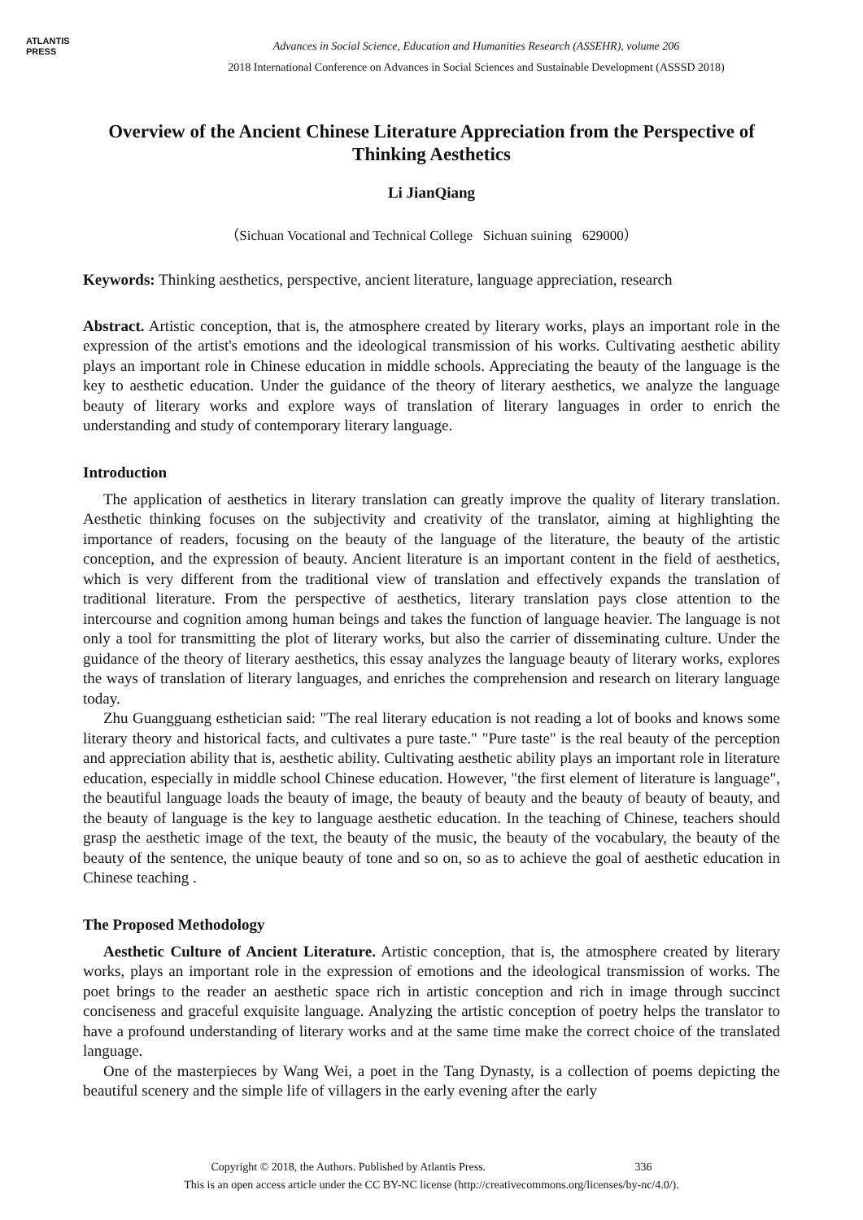ATLANTIS
PRESS
Advances in Social Science, Education and Humanities Research (ASSEHR), volume 206
2018 International Conference on Advances in Social Sciences and Sustainable Development (ASSSD 2018)
Overview of the Ancient Chinese Literature Appreciation from the Perspective of Thinking Aesthetics
Li JianQiang
（Sichuan Vocational and Technical College Sichuan suining 629000）
Keywords: Thinking aesthetics, perspective, ancient literature, language appreciation, research
Abstract. Artistic conception, that is, the atmosphere created by literary works, plays an important role in the expression of the artist's emotions and the ideological transmission of his works. Cultivating aesthetic ability plays an important role in Chinese education in middle schools. Appreciating the beauty of the language is the key to aesthetic education. Under the guidance of the theory of literary aesthetics, we analyze the language beauty of literary works and explore ways of translation of literary languages in order to enrich the understanding and study of contemporary literary language.
Introduction
The application of aesthetics in literary translation can greatly improve the quality of literary translation. Aesthetic thinking focuses on the subjectivity and creativity of the translator, aiming at highlighting the importance of readers, focusing on the beauty of the language of the literature, the beauty of the artistic conception, and the expression of beauty. Ancient literature is an important content in the field of aesthetics, which is very different from the traditional view of translation and effectively expands the translation of traditional literature. From the perspective of aesthetics, literary translation pays close attention to the intercourse and cognition among human beings and takes the function of language heavier. The language is not only a tool for transmitting the plot of literary works, but also the carrier of disseminating culture. Under the guidance of the theory of literary aesthetics, this essay analyzes the language beauty of literary works, explores the ways of translation of literary languages, and enriches the comprehension and research on literary language today.
Zhu Guangguang esthetician said: "The real literary education is not reading a lot of books and knows some literary theory and historical facts, and cultivates a pure taste." "Pure taste" is the real beauty of the perception and appreciation ability that is, aesthetic ability. Cultivating aesthetic ability plays an important role in literature education, especially in middle school Chinese education. However, "the first element of literature is language", the beautiful language loads the beauty of image, the beauty of beauty and the beauty of beauty of beauty, and the beauty of language is the key to language aesthetic education. In the teaching of Chinese, teachers should grasp the aesthetic image of the text, the beauty of the music, the beauty of the vocabulary, the beauty of the beauty of the sentence, the unique beauty of tone and so on, so as to achieve the goal of aesthetic education in Chinese teaching .
The Proposed Methodology
Aesthetic Culture of Ancient Literature. Artistic conception, that is, the atmosphere created by literary works, plays an important role in the expression of emotions and the ideological transmission of works. The poet brings to the reader an aesthetic space rich in artistic conception and rich in image through succinct conciseness and graceful exquisite language. Analyzing the artistic conception of poetry helps the translator to have a profound understanding of literary works and at the same time make the correct choice of the translated language.
One of the masterpieces by Wang Wei, a poet in the Tang Dynasty, is a collection of poems depicting the beautiful scenery and the simple life of villagers in the early evening after the early
Copyright © 2018, the Authors. Published by Atlantis Press. 336
This is an open access article under the CC BY-NC license (http://creativecommons.org/licenses/by-nc/4.0/).